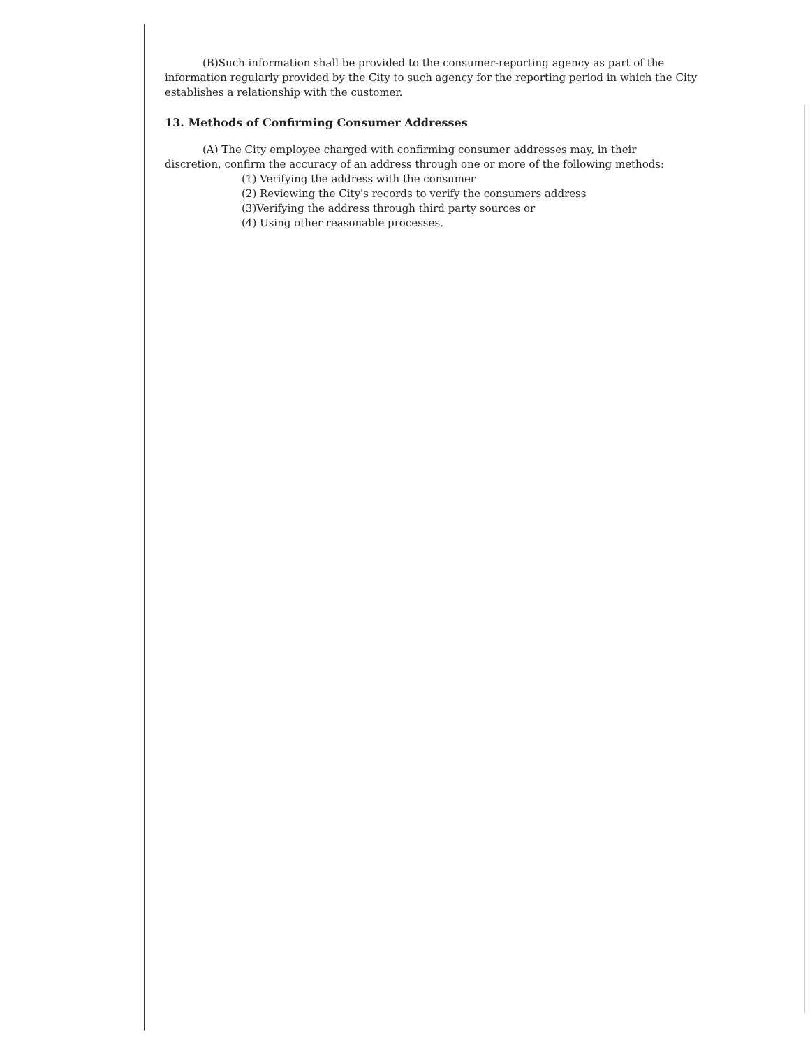(B)Such information shall be provided to the consumer-reporting agency as part of the information regularly provided by the City to such agency for the reporting period in which the City establishes a relationship with the customer.
13. Methods of Confirming Consumer Addresses
(A) The City employee charged with confirming consumer addresses may, in their
discretion, confirm the accuracy of an address through one or more of the following methods:
(1) Verifying the address with the consumer
(2) Reviewing the City's records to verify the consumers address
(3)Verifying the address through third party sources or
(4) Using other reasonable processes.